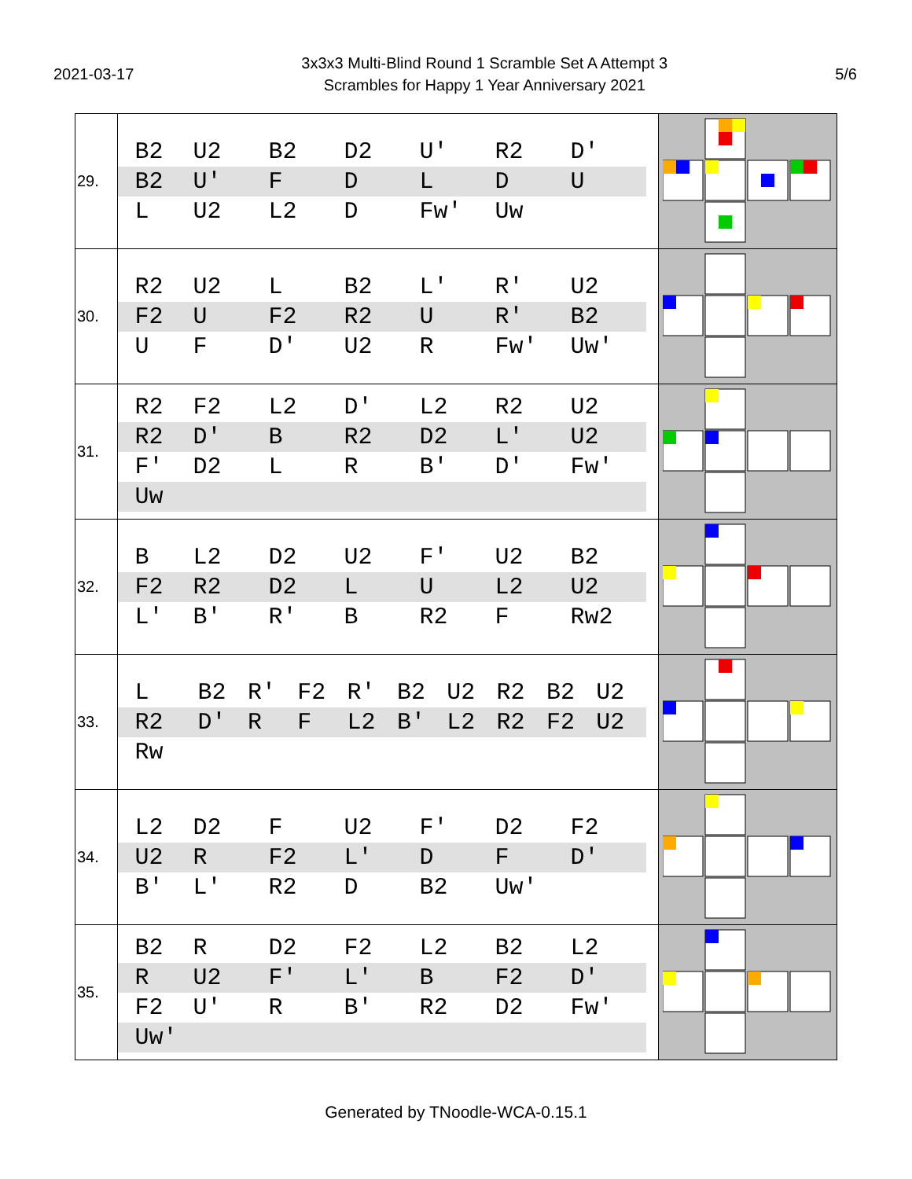2021-03-17
3x3x3 Multi-Blind Round 1 Scramble Set A Attempt 3
Scrambles for Happy 1 Year Anniversary 2021
5/6
| 29. | / B2 / U2 / B2 / D2 / U' / R2 / D' / / B2 / U' / F / D / L / D / U / / L / U2 / L2 / D / Fw' / Uw / / | |
| 30. | / R2 / U2 / L / B2 / L' / R' / U2 / / F2 / U / F2 / R2 / U / R' / B2 / / U / F / D' / U2 / R / Fw' / Uw' / | |
| 31. | / R2 / F2 / L2 / D' / L2 / R2 / U2 / / R2 / D' / B / R2 / D2 / L' / U2 / / F' / D2 / L / R / B' / D' / Fw' / / Uw / / / / / / / | |
| 32. | / B / L2 / D2 / U2 / F' / U2 / B2 / / F2 / R2 / D2 / L / U / L2 / U2 / / L' / B' / R' / B / R2 / F / Rw2 / | |
| 33. | / L / B2 / R' / F2 / R' / B2 / U2 / R2 / B2 / U2 / / R2 / D' / R / F / L2 / B' / L2 / R2 / F2 / U2 / / Rw / / / / / / / / / / | |
| 34. | / L2 / D2 / F / U2 / F' / D2 / F2 / / U2 / R / F2 / L' / D / F / D' / / B' / L' / R2 / D / B2 / Uw' / / | |
| 35. | / B2 / R / D2 / F2 / L2 / B2 / L2 / / R / U2 / F' / L' / B / F2 / D' / / F2 / U' / R / B' / R2 / D2 / Fw' / / Uw' / / / / / / / | |
Generated by TNoodle-WCA-0.15.1